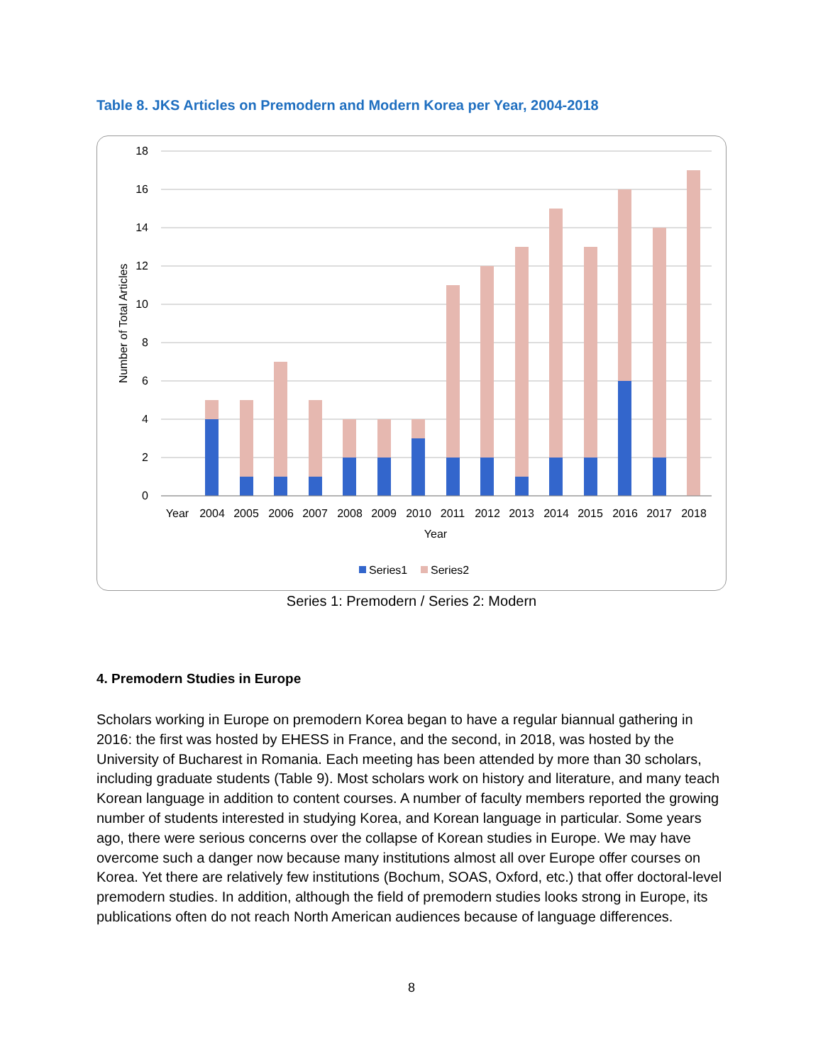Table 8. JKS Articles on Premodern and Modern Korea per Year, 2004-2018
18
16
14
12
10
8
6
4
2
0
Number of Total Articles
Year
2004
2005
2006
2007
2008
2009
2010
2011
2012
2013
2014
2015
2016
2017
2018
Year
Series1
Series2
Series 1: Premodern / Series 2: Modern
4. Premodern Studies in Europe
Scholars working in Europe on premodern Korea began to have a regular biannual gathering in 2016: the first was hosted by EHESS in France, and the second, in 2018, was hosted by the University of Bucharest in Romania. Each meeting has been attended by more than 30 scholars, including graduate students (Table 9). Most scholars work on history and literature, and many teach Korean language in addition to content courses. A number of faculty members reported the growing number of students interested in studying Korea, and Korean language in particular. Some years ago, there were serious concerns over the collapse of Korean studies in Europe. We may have overcome such a danger now because many institutions almost all over Europe offer courses on Korea. Yet there are relatively few institutions (Bochum, SOAS, Oxford, etc.) that offer doctoral-level premodern studies. In addition, although the field of premodern studies looks strong in Europe, its publications often do not reach North American audiences because of language differences.
8